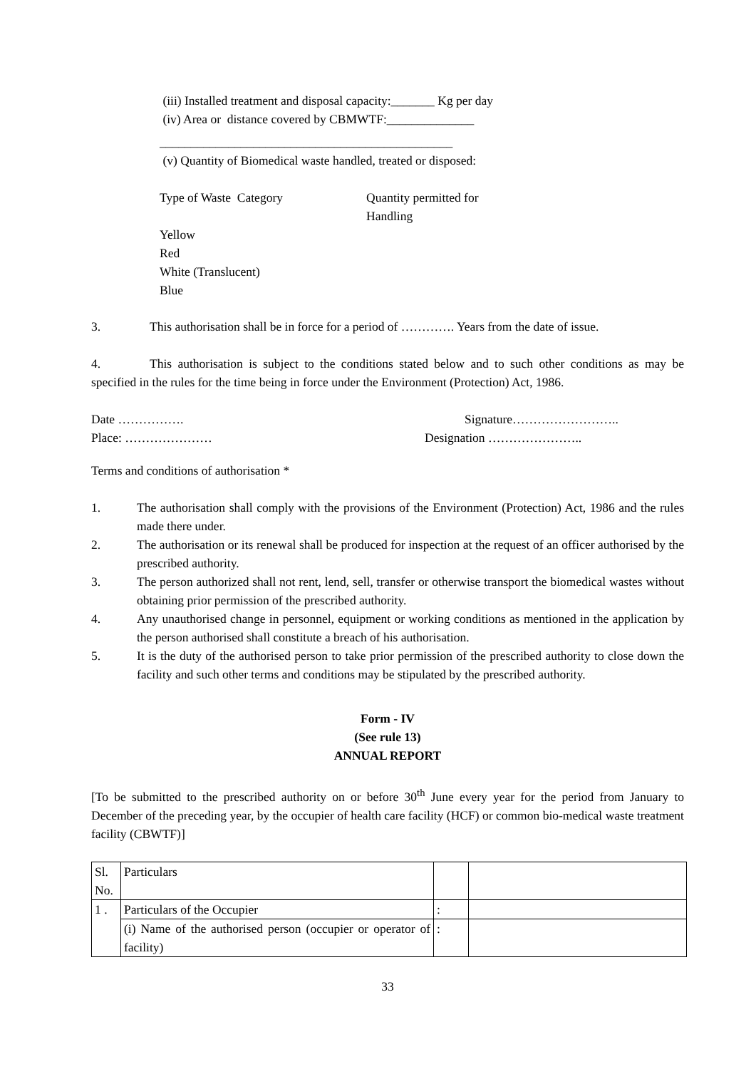(iii) Installed treatment and disposal capacity:_______ Kg per day
(iv) Area or distance covered by CBMWTF:______________
_______________________________________________
(v) Quantity of Biomedical waste handled, treated or disposed:
Type of Waste Category Quantity permitted for
Handling
Yellow
Red
White (Translucent)
Blue
3. This authorisation shall be in force for a period of …………. Years from the date of issue.
4. This authorisation is subject to the conditions stated below and to such other conditions as may be specified in the rules for the time being in force under the Environment (Protection) Act, 1986.
Date ……………. Signature……………………..
Place: ………………… Designation …………………..
Terms and conditions of authorisation *
1. The authorisation shall comply with the provisions of the Environment (Protection) Act, 1986 and the rules made there under.
2. The authorisation or its renewal shall be produced for inspection at the request of an officer authorised by the prescribed authority.
3. The person authorized shall not rent, lend, sell, transfer or otherwise transport the biomedical wastes without obtaining prior permission of the prescribed authority.
4. Any unauthorised change in personnel, equipment or working conditions as mentioned in the application by the person authorised shall constitute a breach of his authorisation.
5. It is the duty of the authorised person to take prior permission of the prescribed authority to close down the facility and such other terms and conditions may be stipulated by the prescribed authority.
Form - IV
(See rule 13)
ANNUAL REPORT
[To be submitted to the prescribed authority on or before 30<sup>th</sup> June every year for the period from January to December of the preceding year, by the occupier of health care facility (HCF) or common bio-medical waste treatment facility (CBWTF)]
| Sl. No. | Particulars | | |
| 1 . | Particulars of the Occupier | : | |
| | (i) Name of the authorised person (occupier or operator of facility) | : | |
33